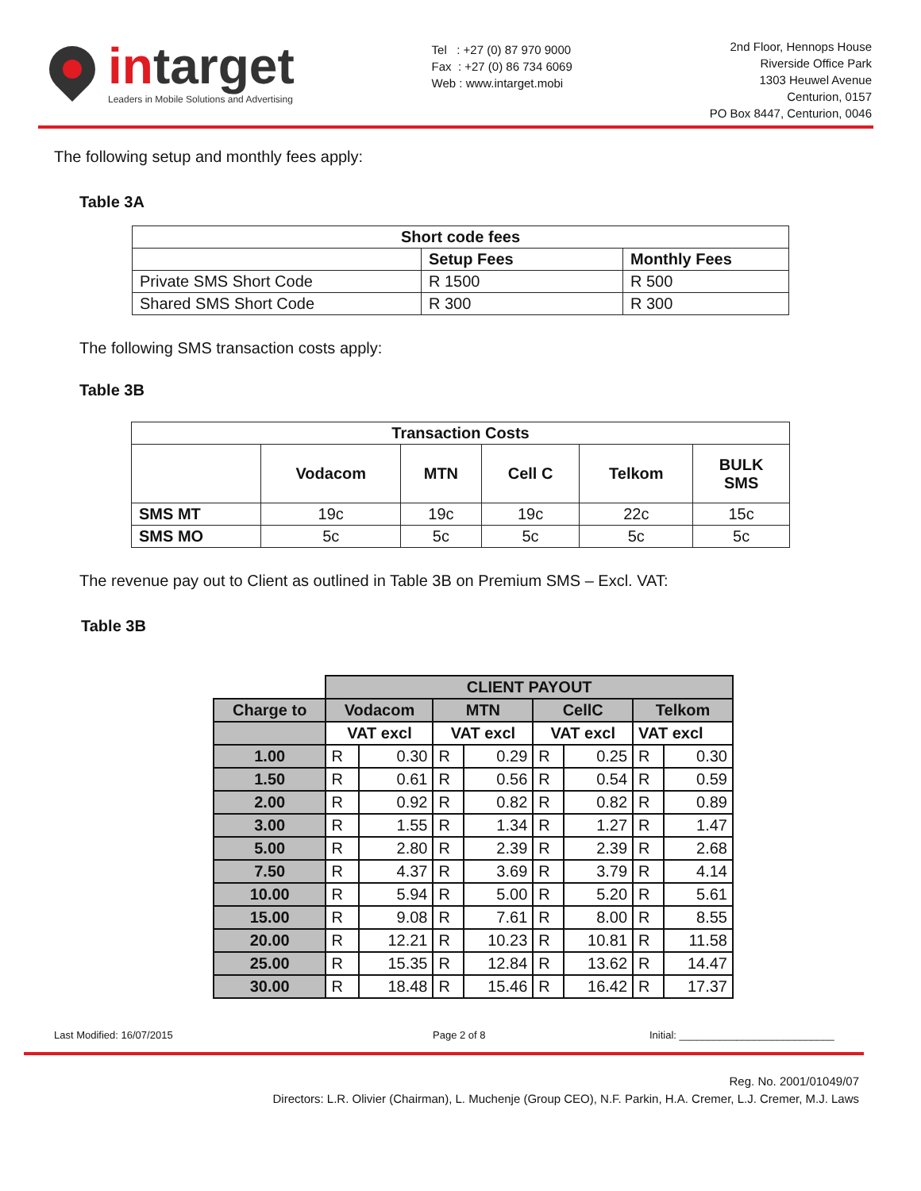intarget
Leaders in Mobile Solutions and Advertising
Tel : +27 (0) 87 970 9000
Fax : +27 (0) 86 734 6069
Web : www.intarget.mobi
2nd Floor, Hennops House
Riverside Office Park
1303 Heuwel Avenue
Centurion, 0157
PO Box 8447, Centurion, 0046
The following setup and monthly fees apply:
Table 3A
| Short code fees | | |
| --- | --- | --- |
| | Setup Fees | Monthly Fees |
| Private SMS Short Code | R 1500 | R 500 |
| Shared SMS Short Code | R 300 | R 300 |
The following SMS transaction costs apply:
Table 3B
| Transaction Costs | | | | | |
| --- | --- | --- | --- | --- | --- |
| | Vodacom | MTN | Cell C | Telkom | BULK SMS |
| SMS MT | 19c | 19c | 19c | 22c | 15c |
| SMS MO | 5c | 5c | 5c | 5c | 5c |
The revenue pay out to Client as outlined in Table 3B on Premium SMS – Excl. VAT:
Table 3B
| | CLIENT PAYOUT | | | | | | | |
| Charge to | Vodacom | | MTN | | CellC | | Telkom | |
| | VAT excl | | VAT excl | | VAT excl | | VAT excl | |
| 1.00 | R | 0.30 | R | 0.29 | R | 0.25 | R | 0.30 |
| 1.50 | R | 0.61 | R | 0.56 | R | 0.54 | R | 0.59 |
| 2.00 | R | 0.92 | R | 0.82 | R | 0.82 | R | 0.89 |
| 3.00 | R | 1.55 | R | 1.34 | R | 1.27 | R | 1.47 |
| 5.00 | R | 2.80 | R | 2.39 | R | 2.39 | R | 2.68 |
| 7.50 | R | 4.37 | R | 3.69 | R | 3.79 | R | 4.14 |
| 10.00 | R | 5.94 | R | 5.00 | R | 5.20 | R | 5.61 |
| 15.00 | R | 9.08 | R | 7.61 | R | 8.00 | R | 8.55 |
| 20.00 | R | 12.21 | R | 10.23 | R | 10.81 | R | 11.58 |
| 25.00 | R | 15.35 | R | 12.84 | R | 13.62 | R | 14.47 |
| 30.00 | R | 18.48 | R | 15.46 | R | 16.42 | R | 17.37 |
Last Modified: 16/07/2015 Page 2 of 8 Initial: ___________________________
Reg. No. 2001/01049/07
Directors: L.R. Olivier (Chairman), L. Muchenje (Group CEO), N.F. Parkin, H.A. Cremer, L.J. Cremer, M.J. Laws